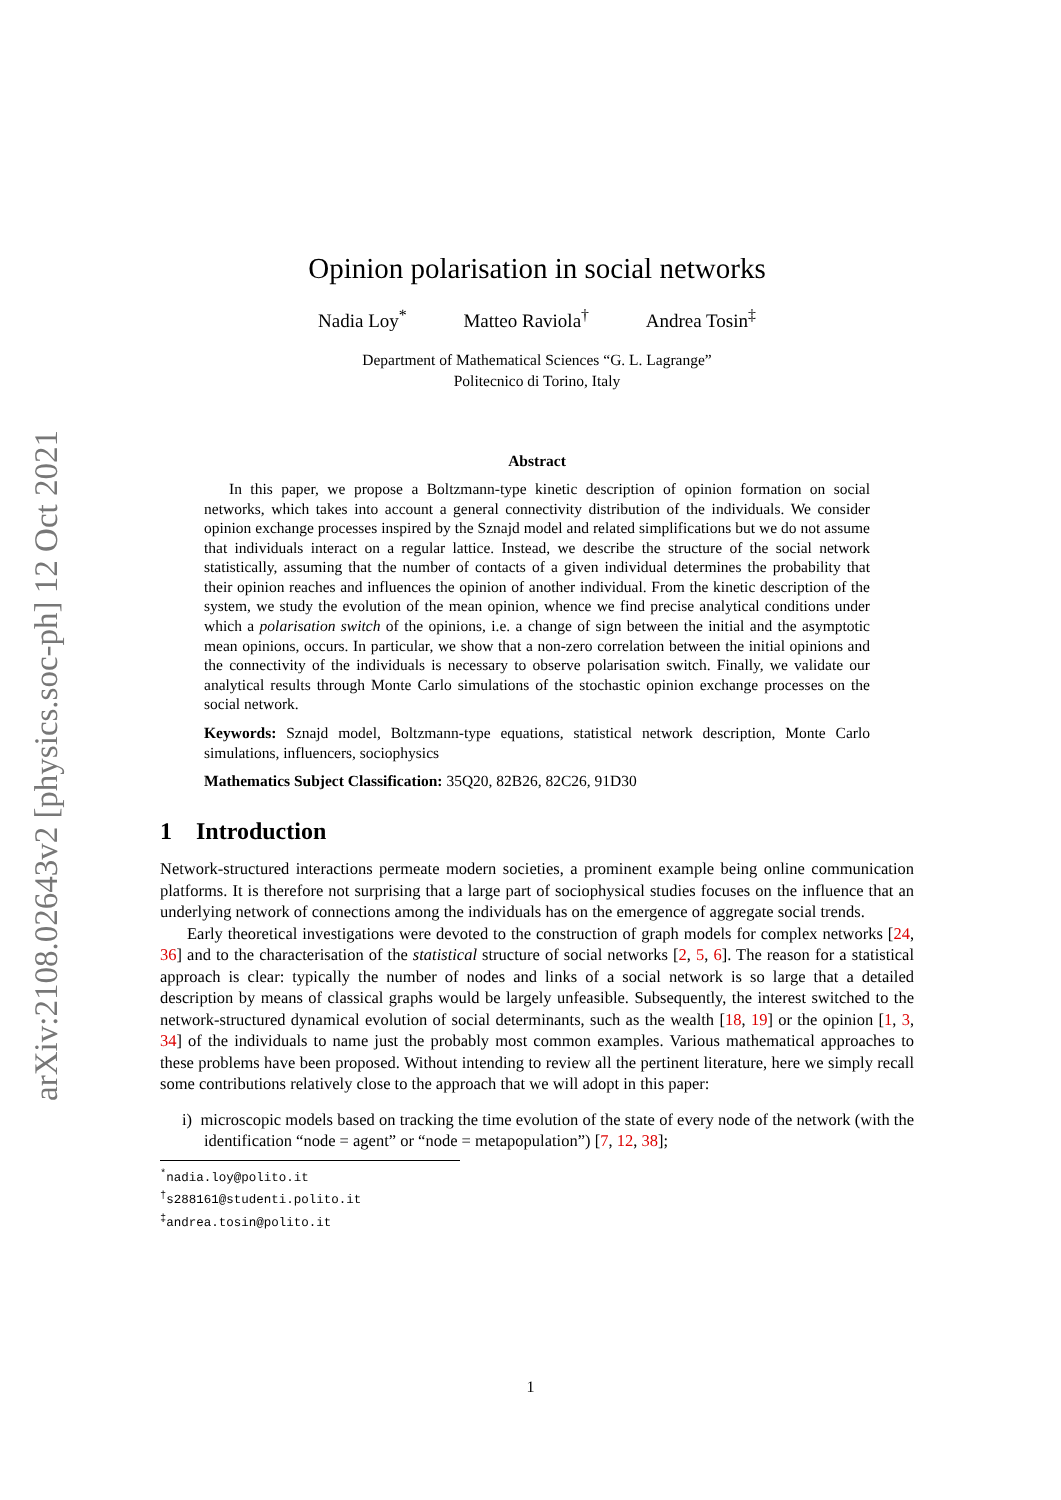arXiv:2108.02643v2 [physics.soc-ph] 12 Oct 2021
Opinion polarisation in social networks
Nadia Loy<sup>*</sup> Matteo Raviola<sup>†</sup> Andrea Tosin<sup>‡</sup>
Department of Mathematical Sciences “G. L. Lagrange”
Politecnico di Torino, Italy
Abstract
In this paper, we propose a Boltzmann-type kinetic description of opinion formation on social networks, which takes into account a general connectivity distribution of the individuals. We consider opinion exchange processes inspired by the Sznajd model and related simplifications but we do not assume that individuals interact on a regular lattice. Instead, we describe the structure of the social network statistically, assuming that the number of contacts of a given individual determines the probability that their opinion reaches and influences the opinion of another individual. From the kinetic description of the system, we study the evolution of the mean opinion, whence we find precise analytical conditions under which a polarisation switch of the opinions, i.e. a change of sign between the initial and the asymptotic mean opinions, occurs. In particular, we show that a non-zero correlation between the initial opinions and the connectivity of the individuals is necessary to observe polarisation switch. Finally, we validate our analytical results through Monte Carlo simulations of the stochastic opinion exchange processes on the social network.
Keywords: Sznajd model, Boltzmann-type equations, statistical network description, Monte Carlo simulations, influencers, sociophysics
Mathematics Subject Classification: 35Q20, 82B26, 82C26, 91D30
1 Introduction
Network-structured interactions permeate modern societies, a prominent example being online communication platforms. It is therefore not surprising that a large part of sociophysical studies focuses on the influence that an underlying network of connections among the individuals has on the emergence of aggregate social trends.
Early theoretical investigations were devoted to the construction of graph models for complex networks [24, 36] and to the characterisation of the statistical structure of social networks [2, 5, 6]. The reason for a statistical approach is clear: typically the number of nodes and links of a social network is so large that a detailed description by means of classical graphs would be largely unfeasible. Subsequently, the interest switched to the network-structured dynamical evolution of social determinants, such as the wealth [18, 19] or the opinion [1, 3, 34] of the individuals to name just the probably most common examples. Various mathematical approaches to these problems have been proposed. Without intending to review all the pertinent literature, here we simply recall some contributions relatively close to the approach that we will adopt in this paper:
i) microscopic models based on tracking the time evolution of the state of every node of the network (with the identification “node = agent” or “node = metapopulation”) [7, 12, 38];
<sup>*</sup> nadia.loy@polito.it
<sup>†</sup> s288161@studenti.polito.it
<sup>‡</sup> andrea.tosin@polito.it
1